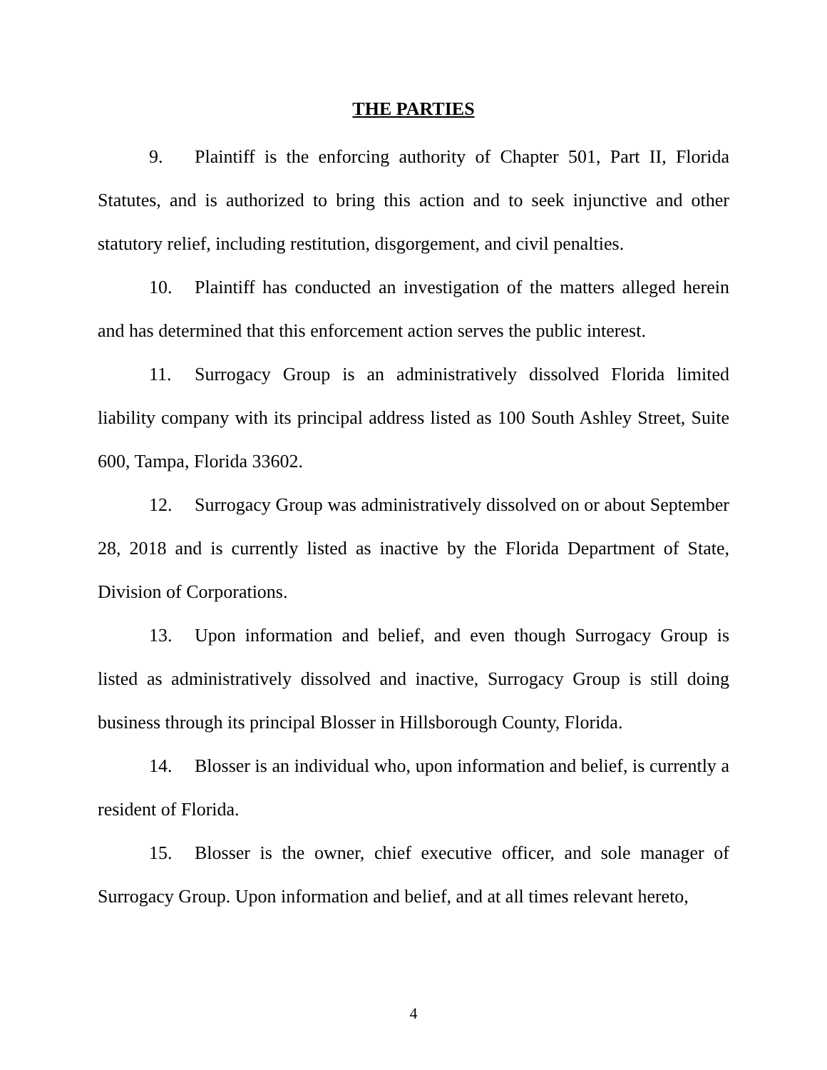THE PARTIES
9. Plaintiff is the enforcing authority of Chapter 501, Part II, Florida Statutes, and is authorized to bring this action and to seek injunctive and other statutory relief, including restitution, disgorgement, and civil penalties.
10. Plaintiff has conducted an investigation of the matters alleged herein and has determined that this enforcement action serves the public interest.
11. Surrogacy Group is an administratively dissolved Florida limited liability company with its principal address listed as 100 South Ashley Street, Suite 600, Tampa, Florida 33602.
12. Surrogacy Group was administratively dissolved on or about September 28, 2018 and is currently listed as inactive by the Florida Department of State, Division of Corporations.
13. Upon information and belief, and even though Surrogacy Group is listed as administratively dissolved and inactive, Surrogacy Group is still doing business through its principal Blosser in Hillsborough County, Florida.
14. Blosser is an individual who, upon information and belief, is currently a resident of Florida.
15. Blosser is the owner, chief executive officer, and sole manager of Surrogacy Group. Upon information and belief, and at all times relevant hereto,
4